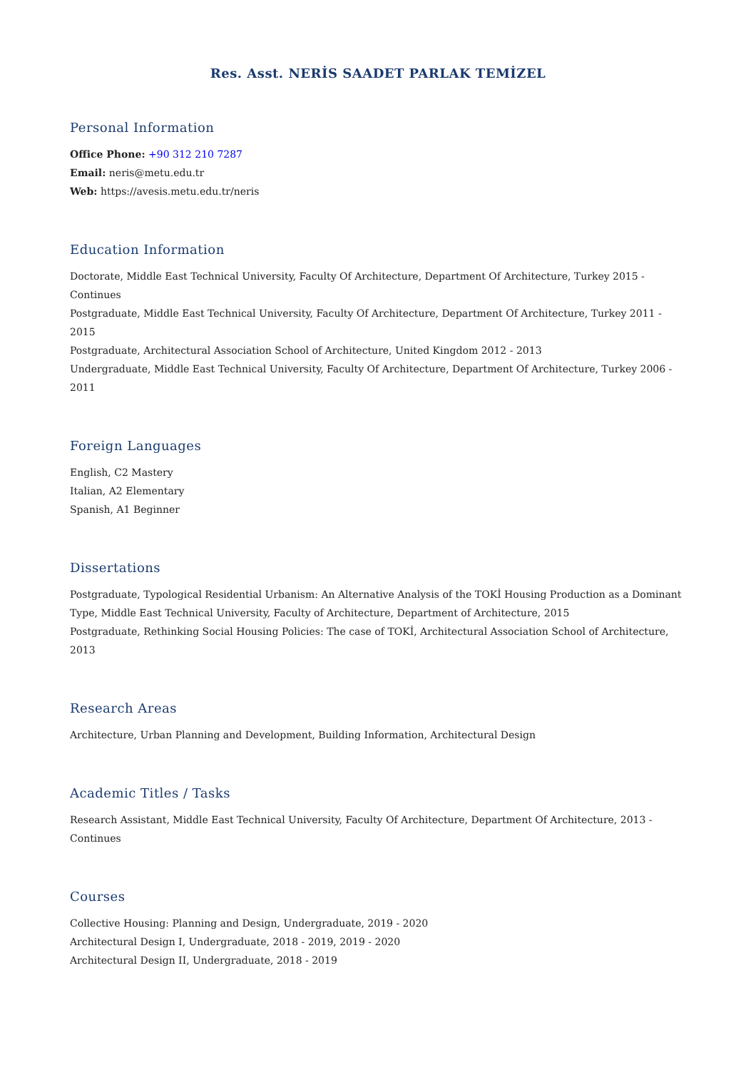Res. Asst. NERİS SAADET PARLAK TEMİZEL
Personal Information
Office Phone: +90 312 210 7287
Email: neris@metu.edu.tr
Web: https://avesis.metu.edu.tr/neris
Education Information
Doctorate, Middle East Technical University, Faculty Of Architecture, Department Of Architecture, Turkey 2015 - Continues
Postgraduate, Middle East Technical University, Faculty Of Architecture, Department Of Architecture, Turkey 2011 - 2015
Postgraduate, Architectural Association School of Architecture, United Kingdom 2012 - 2013
Undergraduate, Middle East Technical University, Faculty Of Architecture, Department Of Architecture, Turkey 2006 - 2011
Foreign Languages
English, C2 Mastery
Italian, A2 Elementary
Spanish, A1 Beginner
Dissertations
Postgraduate, Typological Residential Urbanism: An Alternative Analysis of the TOKİ Housing Production as a Dominant Type, Middle East Technical University, Faculty of Architecture, Department of Architecture, 2015
Postgraduate, Rethinking Social Housing Policies: The case of TOKİ, Architectural Association School of Architecture, 2013
Research Areas
Architecture, Urban Planning and Development, Building Information, Architectural Design
Academic Titles / Tasks
Research Assistant, Middle East Technical University, Faculty Of Architecture, Department Of Architecture, 2013 - Continues
Courses
Collective Housing: Planning and Design, Undergraduate, 2019 - 2020
Architectural Design I, Undergraduate, 2018 - 2019, 2019 - 2020
Architectural Design II, Undergraduate, 2018 - 2019